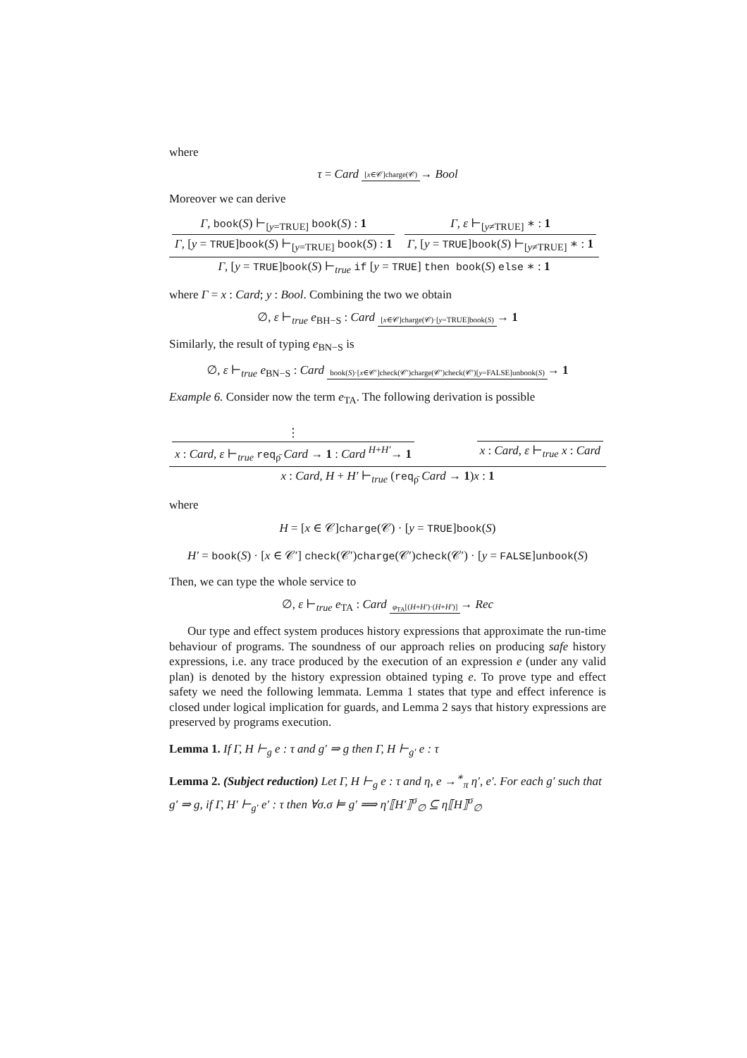where
τ = Card [x∈𝒞]charge(𝒞)→ Bool
Moreover we can derive
Γ, book(S) ⊢<sub>[y=TRUE]</sub> book(S) : 1
Γ, [y = TRUE]book(S) ⊢<sub>[y=TRUE]</sub> book(S) : 1
Γ, ε ⊢<sub>[y≠TRUE]</sub> ∗ : 1
Γ, [y = TRUE]book(S) ⊢<sub>[y≠TRUE]</sub> ∗ : 1
Γ, [y = TRUE]book(S) ⊢<sub>true</sub> if [y = TRUE] then book(S) else ∗ : 1
where Γ = x : Card; y : Bool. Combining the two we obtain
∅, ε ⊢<sub>true</sub> e<sub>BH−S</sub> : Card [x∈𝒞]charge(𝒞)·[y=TRUE]book(S)→ 1
Similarly, the result of typing e<sub>BN−S</sub> is
∅, ε ⊢<sub>true</sub> e<sub>BN−S</sub> : Card book(S)·[x∈𝒞′]check(𝒞′)charge(𝒞′)check(𝒞′)[y=FALSE]unbook(S)→ 1
Example 6. Consider now the term e<sub>TA</sub>. The following derivation is possible
⋮
x : Card, ε ⊢<sub>true</sub> req<sub>ρ̄</sub> Card → 1 : Card <sup>H+H′</sup>→ 1
x : Card, ε ⊢<sub>true</sub> x : Card
x : Card, H + H′ ⊢<sub>true</sub> (req<sub>ρ̄</sub> Card → 1)x : 1
where
H = [x ∈ 𝒞]charge(𝒞) · [y = TRUE]book(S)
H′ = book(S) · [x ∈ 𝒞′] check(𝒞′)charge(𝒞′)check(𝒞′) · [y = FALSE]unbook(S)
Then, we can type the whole service to
∅, ε ⊢<sub>true</sub> e<sub>TA</sub> : Card φ<sub>TA</sub>[(H+H′)·(H+H′)]→ Rec
Our type and effect system produces history expressions that approximate the run-time behaviour of programs. The soundness of our approach relies on producing safe history expressions, i.e. any trace produced by the execution of an expression e (under any valid plan) is denoted by the history expression obtained typing e. To prove type and effect safety we need the following lemmata. Lemma 1 states that type and effect inference is closed under logical implication for guards, and Lemma 2 says that history expressions are preserved by programs execution.
Lemma 1. If Γ, H ⊢<sub>g</sub> e : τ and g′ ⇒ g then Γ, H ⊢<sub>g′</sub> e : τ
Lemma 2. (Subject reduction) Let Γ, H ⊢<sub>g</sub> e : τ and η, e →<sup>∗</sup><sub>π</sub> η′, e′. For each g′ such that g′ ⇒ g, if Γ, H′ ⊢<sub>g′</sub> e′ : τ then ∀σ.σ ⊨ g′ ⟹ η′⟦H′⟧<sup>σ</sup><sub>∅</sub> ⊆ η⟦H⟧<sup>σ</sup><sub>∅</sub>